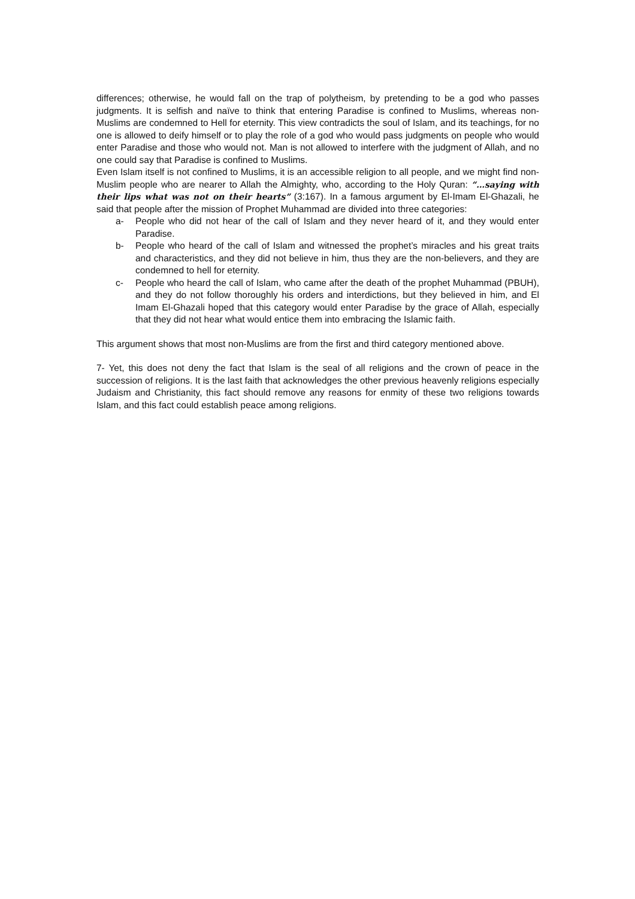differences; otherwise, he would fall on the trap of polytheism, by pretending to be a god who passes judgments. It is selfish and naïve to think that entering Paradise is confined to Muslims, whereas non-Muslims are condemned to Hell for eternity. This view contradicts the soul of Islam, and its teachings, for no one is allowed to deify himself or to play the role of a god who would pass judgments on people who would enter Paradise and those who would not. Man is not allowed to interfere with the judgment of Allah, and no one could say that Paradise is confined to Muslims.
Even Islam itself is not confined to Muslims, it is an accessible religion to all people, and we might find non-Muslim people who are nearer to Allah the Almighty, who, according to the Holy Quran: “…saying with their lips what was not on their hearts” (3:167). In a famous argument by El-Imam El-Ghazali, he said that people after the mission of Prophet Muhammad are divided into three categories:
a- People who did not hear of the call of Islam and they never heard of it, and they would enter Paradise.
b- People who heard of the call of Islam and witnessed the prophet’s miracles and his great traits and characteristics, and they did not believe in him, thus they are the non-believers, and they are condemned to hell for eternity.
c- People who heard the call of Islam, who came after the death of the prophet Muhammad (PBUH), and they do not follow thoroughly his orders and interdictions, but they believed in him, and El Imam El-Ghazali hoped that this category would enter Paradise by the grace of Allah, especially that they did not hear what would entice them into embracing the Islamic faith.
This argument shows that most non-Muslims are from the first and third category mentioned above.
7- Yet, this does not deny the fact that Islam is the seal of all religions and the crown of peace in the succession of religions. It is the last faith that acknowledges the other previous heavenly religions especially Judaism and Christianity, this fact should remove any reasons for enmity of these two religions towards Islam, and this fact could establish peace among religions.